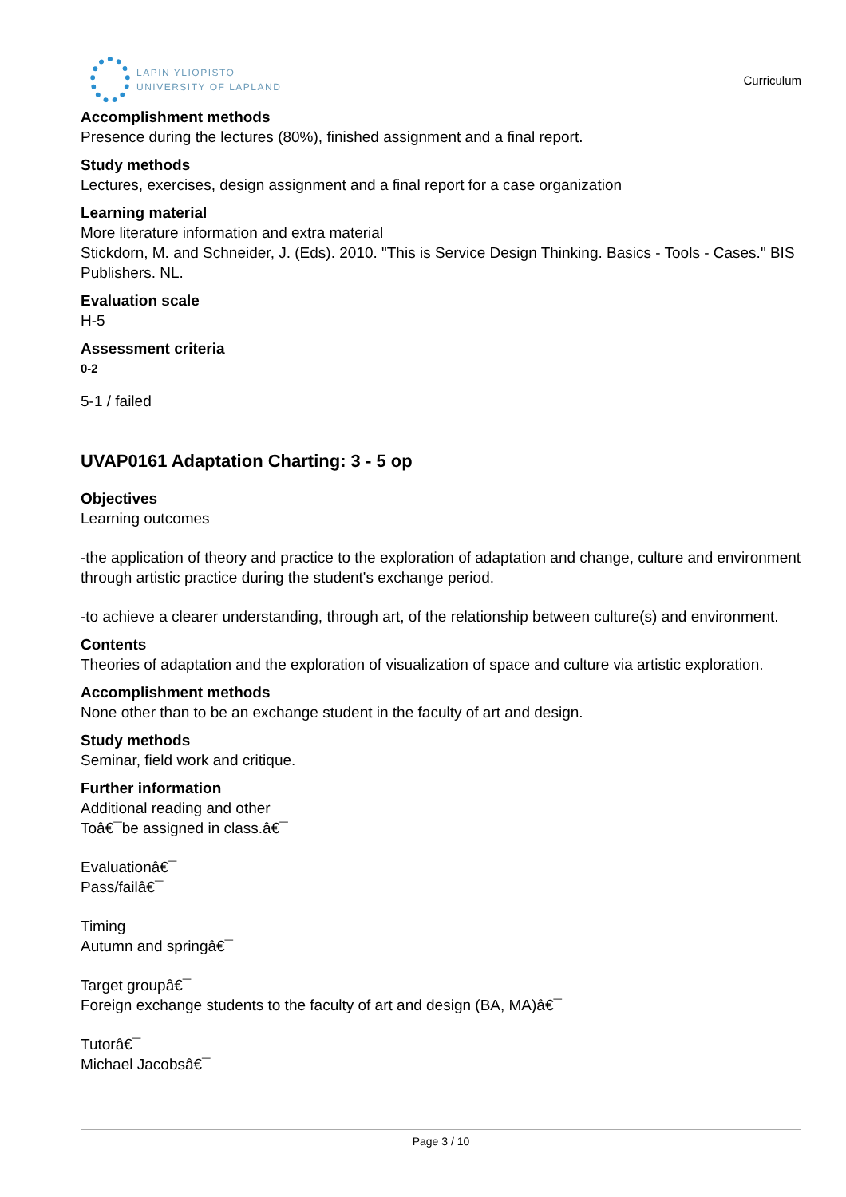LAPIN YLIOPISTO
UNIVERSITY OF LAPLAND
Curriculum
Accomplishment methods
Presence during the lectures (80%), finished assignment and a final report.
Study methods
Lectures, exercises, design assignment and a final report for a case organization
Learning material
More literature information and extra material
Stickdorn, M. and Schneider, J. (Eds). 2010. "This is Service Design Thinking. Basics - Tools - Cases." BIS Publishers. NL.
Evaluation scale
H-5
Assessment criteria
0-2
5-1 / failed
UVAP0161 Adaptation Charting: 3 - 5 op
Objectives
Learning outcomes
-the application of theory and practice to the exploration of adaptation and change, culture and environment through artistic practice during the student's exchange period.
-to achieve a clearer understanding, through art, of the relationship between culture(s) and environment.
Contents
Theories of adaptation and the exploration of visualization of space and culture via artistic exploration.
Accomplishment methods
None other than to be an exchange student in the faculty of art and design.
Study methods
Seminar, field work and critique.
Further information
Additional reading and other
Toâ€¯be assigned in class.â€¯
Evaluationâ€¯
Pass/failâ€¯
Timing
Autumn and springâ€¯
Target groupâ€¯
Foreign exchange students to the faculty of art and design (BA, MA)â€¯
Tutorâ€¯
Michael Jacobsâ€¯
Page 3 / 10